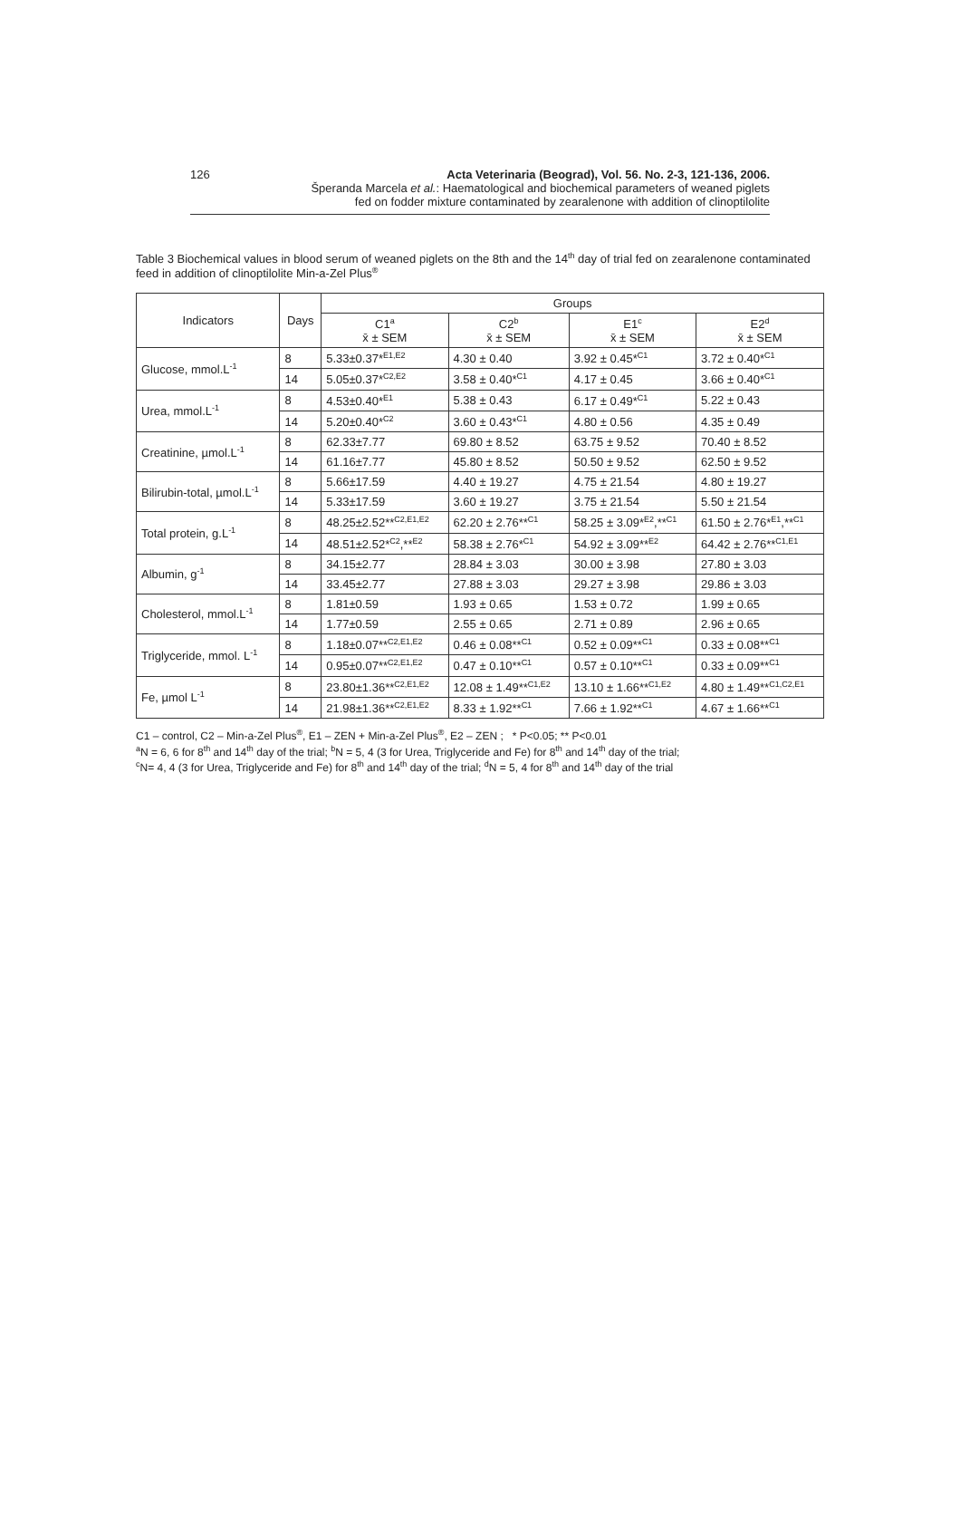126 Acta Veterinaria (Beograd), Vol. 56. No. 2-3, 121-136, 2006.
Šperanda Marcela et al.: Haematological and biochemical parameters of weaned piglets
fed on fodder mixture contaminated by zearalenone with addition of clinoptilolite
Table 3 Biochemical values in blood serum of weaned piglets on the 8th and the 14<sup>th</sup> day of trial fed on zearalenone contaminated feed in addition of clinoptilolite Min-a-Zel Plus<sup>®</sup>
| Indicators | Days | Groups | | | |
| --- | --- | --- | --- | --- | --- |
| | | C1<sup>a</sup> x̄ ± SEM | C2<sup>b</sup> x̄ ± SEM | E1<sup>c</sup> x̄ ± SEM | E2<sup>d</sup> x̄ ± SEM |
| Glucose, mmol.L<sup>-1</sup> | 8 | 5.33±0.37*<sup>E1,E2</sup> | 4.30 ± 0.40 | 3.92 ± 0.45*<sup>C1</sup> | 3.72 ± 0.40*<sup>C1</sup> |
| | 14 | 5.05±0.37*<sup>C2,E2</sup> | 3.58 ± 0.40*<sup>C1</sup> | 4.17 ± 0.45 | 3.66 ± 0.40*<sup>C1</sup> |
| Urea, mmol.L<sup>-1</sup> | 8 | 4.53±0.40*<sup>E1</sup> | 5.38 ± 0.43 | 6.17 ± 0.49*<sup>C1</sup> | 5.22 ± 0.43 |
| | 14 | 5.20±0.40*<sup>C2</sup> | 3.60 ± 0.43*<sup>C1</sup> | 4.80 ± 0.56 | 4.35 ± 0.49 |
| Creatinine, µmol.L<sup>-1</sup> | 8 | 62.33±7.77 | 69.80 ± 8.52 | 63.75 ± 9.52 | 70.40 ± 8.52 |
| | 14 | 61.16±7.77 | 45.80 ± 8.52 | 50.50 ± 9.52 | 62.50 ± 9.52 |
| Bilirubin-total, µmol.L<sup>-1</sup> | 8 | 5.66±17.59 | 4.40 ± 19.27 | 4.75 ± 21.54 | 4.80 ± 19.27 |
| | 14 | 5.33±17.59 | 3.60 ± 19.27 | 3.75 ± 21.54 | 5.50 ± 21.54 |
| Total protein, g.L<sup>-1</sup> | 8 | 48.25±2.52**<sup>C2,E1,E2</sup> | 62.20 ± 2.76**<sup>C1</sup> | 58.25 ± 3.09*<sup>E2</sup>,**<sup>C1</sup> | 61.50 ± 2.76*<sup>E1</sup>,**<sup>C1</sup> |
| | 14 | 48.51±2.52*<sup>C2</sup>,**<sup>E2</sup> | 58.38 ± 2.76*<sup>C1</sup> | 54.92 ± 3.09**<sup>E2</sup> | 64.42 ± 2.76**<sup>C1,E1</sup> |
| Albumin, g<sup>-1</sup> | 8 | 34.15±2.77 | 28.84 ± 3.03 | 30.00 ± 3.98 | 27.80 ± 3.03 |
| | 14 | 33.45±2.77 | 27.88 ± 3.03 | 29.27 ± 3.98 | 29.86 ± 3.03 |
| Cholesterol, mmol.L<sup>-1</sup> | 8 | 1.81±0.59 | 1.93 ± 0.65 | 1.53 ± 0.72 | 1.99 ± 0.65 |
| | 14 | 1.77±0.59 | 2.55 ± 0.65 | 2.71 ± 0.89 | 2.96 ± 0.65 |
| Triglyceride, mmol. L<sup>-1</sup> | 8 | 1.18±0.07**<sup>C2,E1,E2</sup> | 0.46 ± 0.08**<sup>C1</sup> | 0.52 ± 0.09**<sup>C1</sup> | 0.33 ± 0.08**<sup>C1</sup> |
| | 14 | 0.95±0.07**<sup>C2,E1,E2</sup> | 0.47 ± 0.10**<sup>C1</sup> | 0.57 ± 0.10**<sup>C1</sup> | 0.33 ± 0.09**<sup>C1</sup> |
| Fe, µmol L<sup>-1</sup> | 8 | 23.80±1.36**<sup>C2,E1,E2</sup> | 12.08 ± 1.49**<sup>C1,E2</sup> | 13.10 ± 1.66**<sup>C1,E2</sup> | 4.80 ± 1.49**<sup>C1,C2,E1</sup> |
| | 14 | 21.98±1.36**<sup>C2,E1,E2</sup> | 8.33 ± 1.92**<sup>C1</sup> | 7.66 ± 1.92**<sup>C1</sup> | 4.67 ± 1.66**<sup>C1</sup> |
C1 – control, C2 – Min-a-Zel Plus<sup>®</sup>, E1 – ZEN + Min-a-Zel Plus<sup>®</sup>, E2 – ZEN ; * P<0.05; ** P<0.01
<sup>a</sup> N = 6, 6 for 8<sup>th</sup> and 14<sup>th</sup> day of the trial; <sup>b</sup>N = 5, 4 (3 for Urea, Triglyceride and Fe) for 8<sup>th</sup> and 14<sup>th</sup> day of the trial;
<sup>c</sup> N= 4, 4 (3 for Urea, Triglyceride and Fe) for 8<sup>th</sup> and 14<sup>th</sup> day of the trial; <sup>d</sup>N = 5, 4 for 8<sup>th</sup> and 14<sup>th</sup> day of the trial